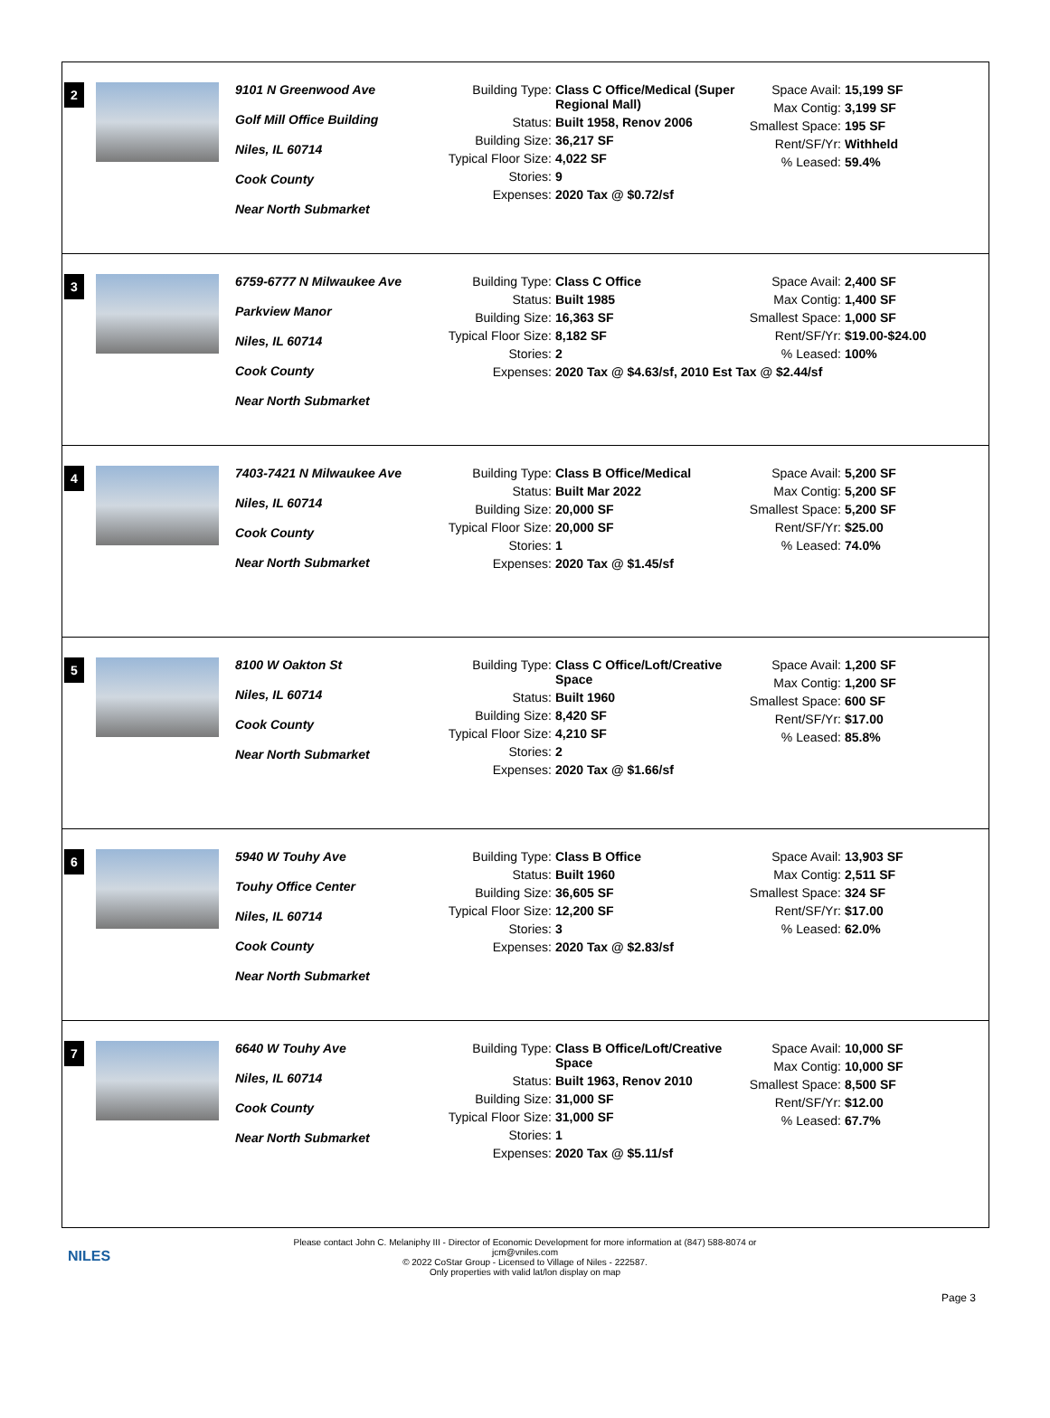2
9101 N Greenwood Ave
Golf Mill Office Building
Niles, IL 60714
Cook County
Near North Submarket
Building Type: Class C Office/Medical (Super Regional Mall)
Status: Built 1958, Renov 2006
Building Size: 36,217 SF
Typical Floor Size: 4,022 SF
Stories: 9
Expenses: 2020 Tax @ $0.72/sf
Space Avail: 15,199 SF
Max Contig: 3,199 SF
Smallest Space: 195 SF
Rent/SF/Yr: Withheld
% Leased: 59.4%
3
6759-6777 N Milwaukee Ave
Parkview Manor
Niles, IL 60714
Cook County
Near North Submarket
Building Type: Class C Office
Status: Built 1985
Building Size: 16,363 SF
Typical Floor Size: 8,182 SF
Stories: 2
Expenses: 2020 Tax @ $4.63/sf, 2010 Est Tax @ $2.44/sf
Space Avail: 2,400 SF
Max Contig: 1,400 SF
Smallest Space: 1,000 SF
Rent/SF/Yr: $19.00-$24.00
% Leased: 100%
4
7403-7421 N Milwaukee Ave
Niles, IL 60714
Cook County
Near North Submarket
Building Type: Class B Office/Medical
Status: Built Mar 2022
Building Size: 20,000 SF
Typical Floor Size: 20,000 SF
Stories: 1
Expenses: 2020 Tax @ $1.45/sf
Space Avail: 5,200 SF
Max Contig: 5,200 SF
Smallest Space: 5,200 SF
Rent/SF/Yr: $25.00
% Leased: 74.0%
5
8100 W Oakton St
Niles, IL 60714
Cook County
Near North Submarket
Building Type: Class C Office/Loft/Creative Space
Status: Built 1960
Building Size: 8,420 SF
Typical Floor Size: 4,210 SF
Stories: 2
Expenses: 2020 Tax @ $1.66/sf
Space Avail: 1,200 SF
Max Contig: 1,200 SF
Smallest Space: 600 SF
Rent/SF/Yr: $17.00
% Leased: 85.8%
6
5940 W Touhy Ave
Touhy Office Center
Niles, IL 60714
Cook County
Near North Submarket
Building Type: Class B Office
Status: Built 1960
Building Size: 36,605 SF
Typical Floor Size: 12,200 SF
Stories: 3
Expenses: 2020 Tax @ $2.83/sf
Space Avail: 13,903 SF
Max Contig: 2,511 SF
Smallest Space: 324 SF
Rent/SF/Yr: $17.00
% Leased: 62.0%
7
6640 W Touhy Ave
Niles, IL 60714
Cook County
Near North Submarket
Building Type: Class B Office/Loft/Creative Space
Status: Built 1963, Renov 2010
Building Size: 31,000 SF
Typical Floor Size: 31,000 SF
Stories: 1
Expenses: 2020 Tax @ $5.11/sf
Space Avail: 10,000 SF
Max Contig: 10,000 SF
Smallest Space: 8,500 SF
Rent/SF/Yr: $12.00
% Leased: 67.7%
Please contact John C. Melaniphy III - Director of Economic Development for more information at (847) 588-8074 or
jcm@vniles.com
© 2022 CoStar Group - Licensed to Village of Niles - 222587.
Only properties with valid lat/lon display on map
NILES
Page 3